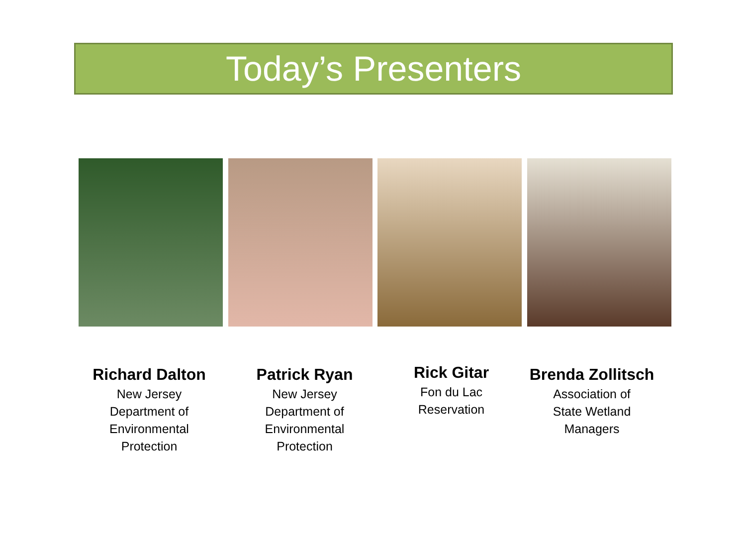Today’s Presenters
Richard Dalton
New Jersey
Department of
Environmental
Protection
Patrick Ryan
New Jersey
Department of
Environmental
Protection
Rick Gitar
Fon du Lac
Reservation
Brenda Zollitsch
Association of
State Wetland
Managers